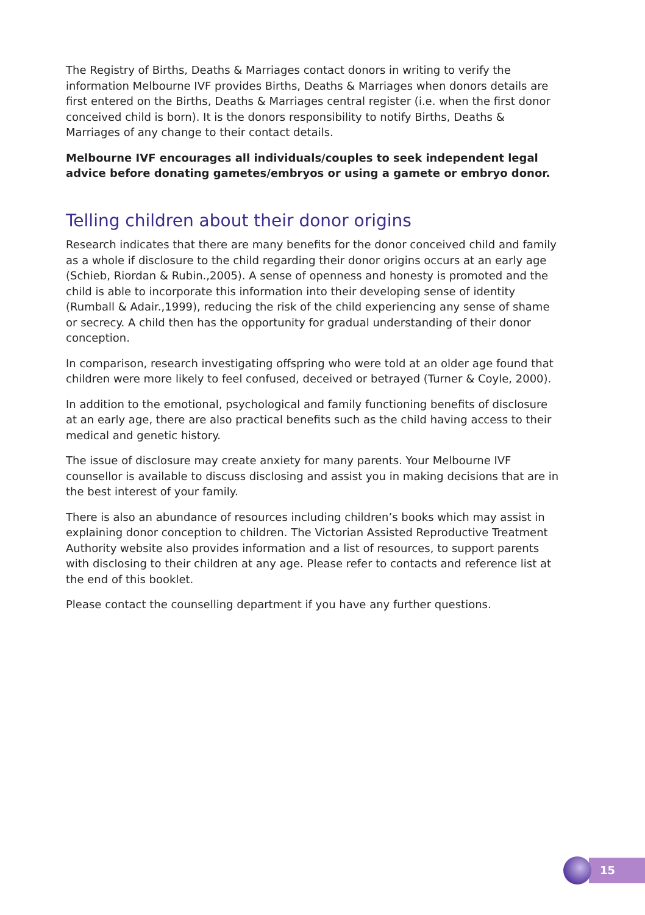The Registry of Births, Deaths & Marriages contact donors in writing to verify the information Melbourne IVF provides Births, Deaths & Marriages when donors details are first entered on the Births, Deaths & Marriages central register (i.e. when the first donor conceived child is born). It is the donors responsibility to notify Births, Deaths & Marriages of any change to their contact details.
Melbourne IVF encourages all individuals/couples to seek independent legal advice before donating gametes/embryos or using a gamete or embryo donor.
Telling children about their donor origins
Research indicates that there are many benefits for the donor conceived child and family as a whole if disclosure to the child regarding their donor origins occurs at an early age (Schieb, Riordan & Rubin.,2005). A sense of openness and honesty is promoted and the child is able to incorporate this information into their developing sense of identity (Rumball & Adair.,1999), reducing the risk of the child experiencing any sense of shame or secrecy. A child then has the opportunity for gradual understanding of their donor conception.
In comparison, research investigating offspring who were told at an older age found that children were more likely to feel confused, deceived or betrayed (Turner & Coyle, 2000).
In addition to the emotional, psychological and family functioning benefits of disclosure at an early age, there are also practical benefits such as the child having access to their medical and genetic history.
The issue of disclosure may create anxiety for many parents. Your Melbourne IVF counsellor is available to discuss disclosing and assist you in making decisions that are in the best interest of your family.
There is also an abundance of resources including children’s books which may assist in explaining donor conception to children. The Victorian Assisted Reproductive Treatment Authority website also provides information and a list of resources, to support parents with disclosing to their children at any age. Please refer to contacts and reference list at the end of this booklet.
Please contact the counselling department if you have any further questions.
15